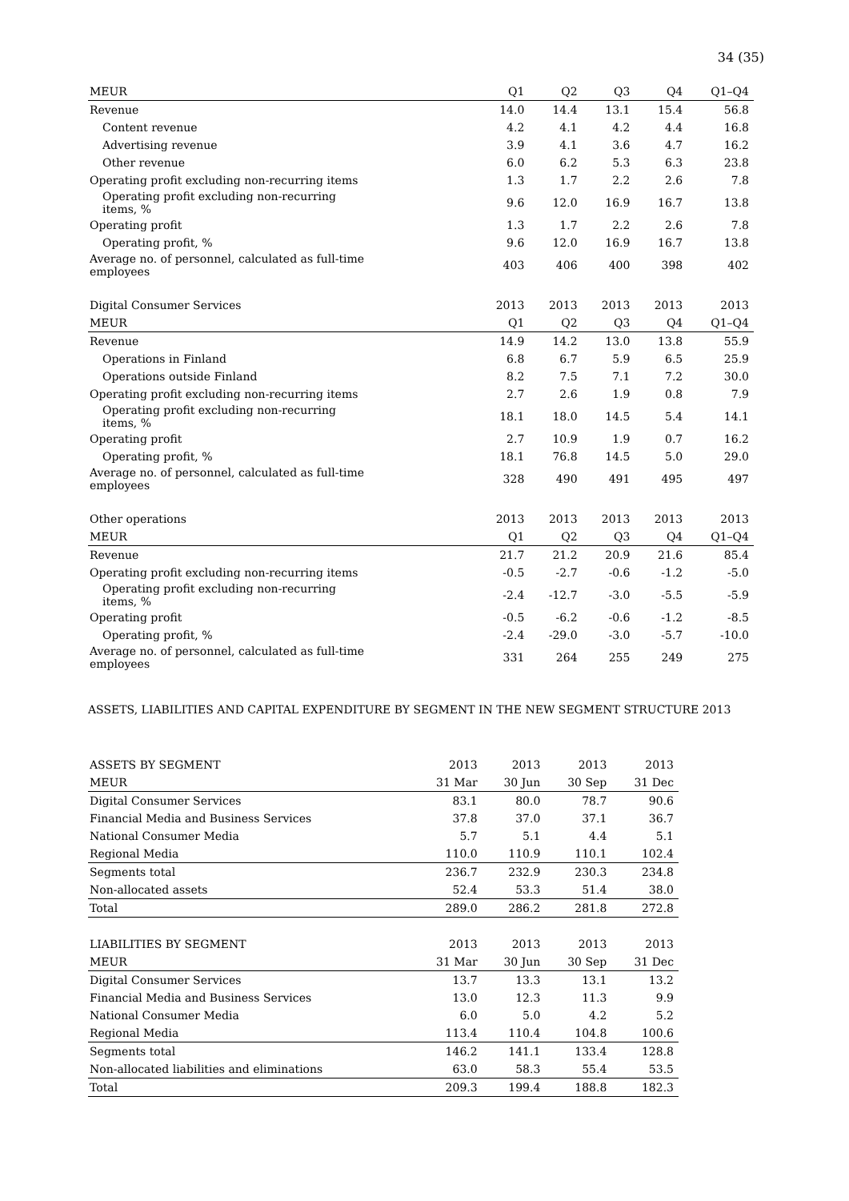34 (35)
| MEUR | Q1 | Q2 | Q3 | Q4 | Q1–Q4 |
| --- | --- | --- | --- | --- | --- |
| Revenue | 14.0 | 14.4 | 13.1 | 15.4 | 56.8 |
| Content revenue | 4.2 | 4.1 | 4.2 | 4.4 | 16.8 |
| Advertising revenue | 3.9 | 4.1 | 3.6 | 4.7 | 16.2 |
| Other revenue | 6.0 | 6.2 | 5.3 | 6.3 | 23.8 |
| Operating profit excluding non-recurring items | 1.3 | 1.7 | 2.2 | 2.6 | 7.8 |
| Operating profit excluding non-recurring items, % | 9.6 | 12.0 | 16.9 | 16.7 | 13.8 |
| Operating profit | 1.3 | 1.7 | 2.2 | 2.6 | 7.8 |
| Operating profit, % | 9.6 | 12.0 | 16.9 | 16.7 | 13.8 |
| Average no. of personnel, calculated as full-time employees | 403 | 406 | 400 | 398 | 402 |
| Digital Consumer Services | 2013 | 2013 | 2013 | 2013 | 2013 |
| MEUR | Q1 | Q2 | Q3 | Q4 | Q1–Q4 |
| Revenue | 14.9 | 14.2 | 13.0 | 13.8 | 55.9 |
| Operations in Finland | 6.8 | 6.7 | 5.9 | 6.5 | 25.9 |
| Operations outside Finland | 8.2 | 7.5 | 7.1 | 7.2 | 30.0 |
| Operating profit excluding non-recurring items | 2.7 | 2.6 | 1.9 | 0.8 | 7.9 |
| Operating profit excluding non-recurring items, % | 18.1 | 18.0 | 14.5 | 5.4 | 14.1 |
| Operating profit | 2.7 | 10.9 | 1.9 | 0.7 | 16.2 |
| Operating profit, % | 18.1 | 76.8 | 14.5 | 5.0 | 29.0 |
| Average no. of personnel, calculated as full-time employees | 328 | 490 | 491 | 495 | 497 |
| Other operations | 2013 | 2013 | 2013 | 2013 | 2013 |
| MEUR | Q1 | Q2 | Q3 | Q4 | Q1–Q4 |
| Revenue | 21.7 | 21.2 | 20.9 | 21.6 | 85.4 |
| Operating profit excluding non-recurring items | -0.5 | -2.7 | -0.6 | -1.2 | -5.0 |
| Operating profit excluding non-recurring items, % | -2.4 | -12.7 | -3.0 | -5.5 | -5.9 |
| Operating profit | -0.5 | -6.2 | -0.6 | -1.2 | -8.5 |
| Operating profit, % | -2.4 | -29.0 | -3.0 | -5.7 | -10.0 |
| Average no. of personnel, calculated as full-time employees | 331 | 264 | 255 | 249 | 275 |
ASSETS, LIABILITIES AND CAPITAL EXPENDITURE BY SEGMENT IN THE NEW SEGMENT STRUCTURE 2013
| ASSETS BY SEGMENT | 2013 | 2013 | 2013 | 2013 |
| MEUR | 31 Mar | 30 Jun | 30 Sep | 31 Dec |
| Digital Consumer Services | 83.1 | 80.0 | 78.7 | 90.6 |
| Financial Media and Business Services | 37.8 | 37.0 | 37.1 | 36.7 |
| National Consumer Media | 5.7 | 5.1 | 4.4 | 5.1 |
| Regional Media | 110.0 | 110.9 | 110.1 | 102.4 |
| Segments total | 236.7 | 232.9 | 230.3 | 234.8 |
| Non-allocated assets | 52.4 | 53.3 | 51.4 | 38.0 |
| Total | 289.0 | 286.2 | 281.8 | 272.8 |
| LIABILITIES BY SEGMENT | 2013 | 2013 | 2013 | 2013 |
| MEUR | 31 Mar | 30 Jun | 30 Sep | 31 Dec |
| Digital Consumer Services | 13.7 | 13.3 | 13.1 | 13.2 |
| Financial Media and Business Services | 13.0 | 12.3 | 11.3 | 9.9 |
| National Consumer Media | 6.0 | 5.0 | 4.2 | 5.2 |
| Regional Media | 113.4 | 110.4 | 104.8 | 100.6 |
| Segments total | 146.2 | 141.1 | 133.4 | 128.8 |
| Non-allocated liabilities and eliminations | 63.0 | 58.3 | 55.4 | 53.5 |
| Total | 209.3 | 199.4 | 188.8 | 182.3 |